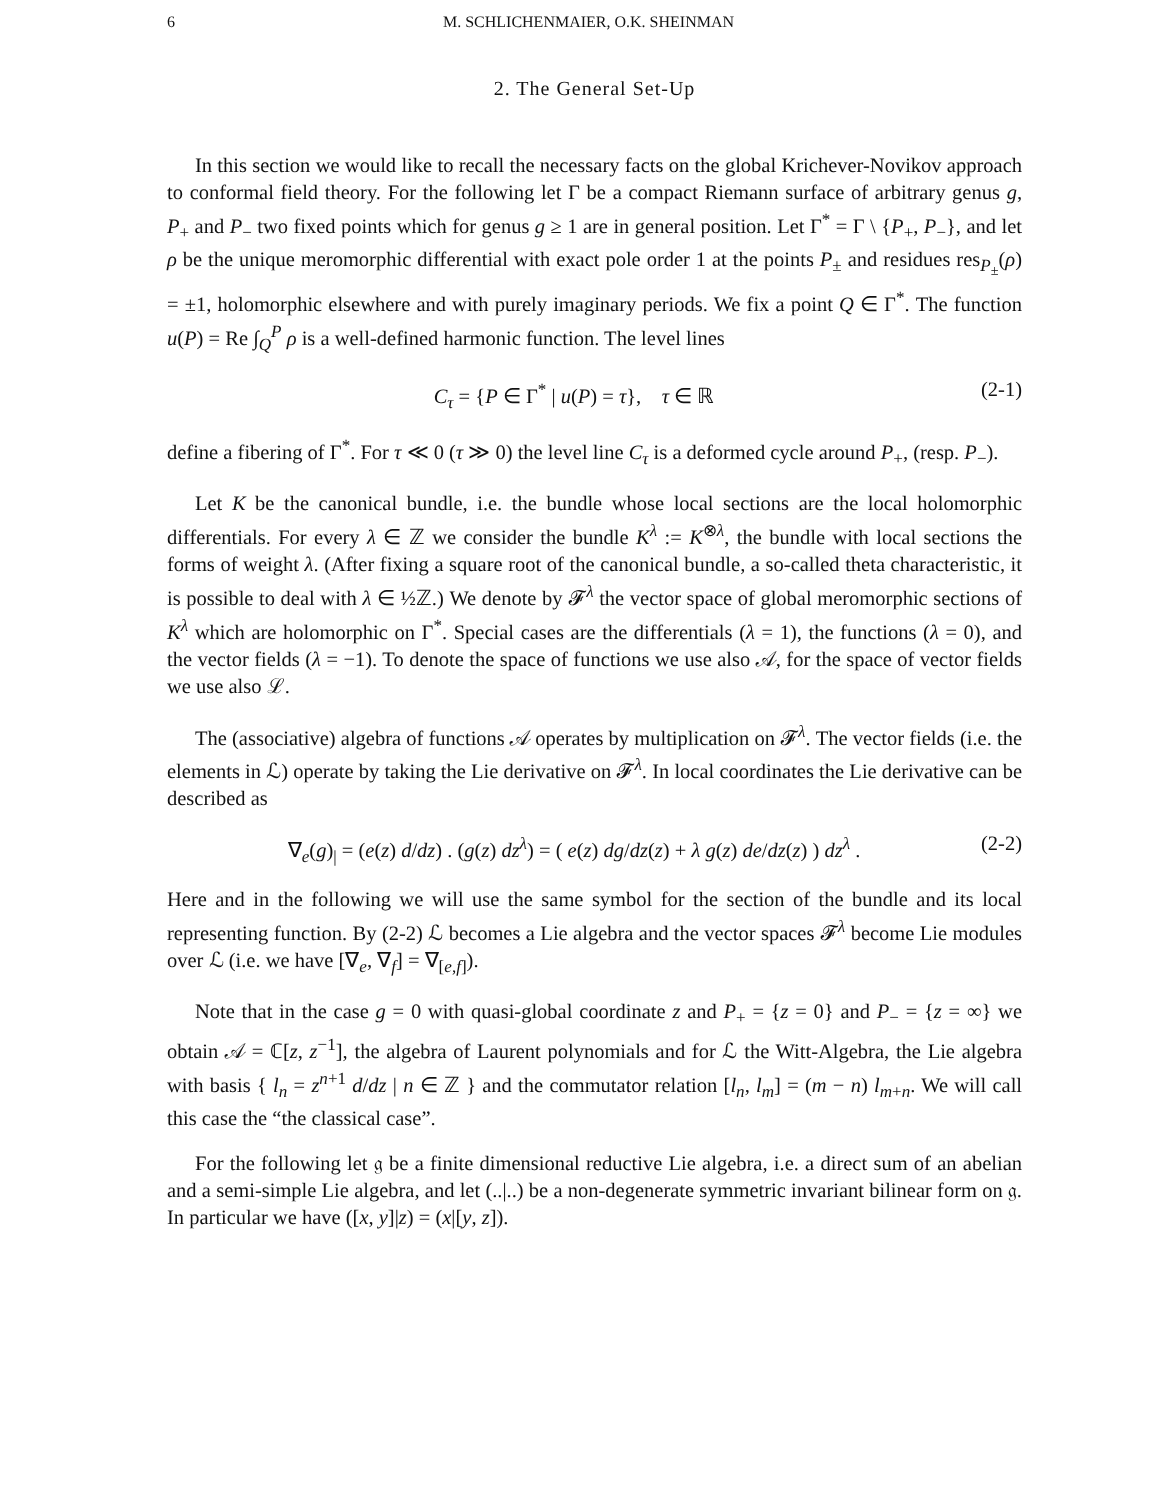6 M. SCHLICHENMAIER, O.K. SHEINMAN
2. The General Set-Up
In this section we would like to recall the necessary facts on the global Krichever-Novikov approach to conformal field theory. For the following let Γ be a compact Riemann surface of arbitrary genus g, P<sub>+</sub> and P<sub>−</sub> two fixed points which for genus g ≥ 1 are in general position. Let Γ<sup>*</sup> = Γ \ {P<sub>+</sub>, P<sub>−</sub>}, and let ρ be the unique meromorphic differential with exact pole order 1 at the points P<sub>±</sub> and residues res<sub>P<sub>±</sub></sub>(ρ) = ±1, holomorphic elsewhere and with purely imaginary periods. We fix a point Q ∈ Γ<sup>*</sup>. The function u(P) = Re ∫<sub>Q</sub><sup>P</sup> ρ is a well-defined harmonic function. The level lines
C<sub>τ</sub> = {P ∈ Γ<sup>*</sup> | u(P) = τ}, τ ∈ ℝ (2-1)
define a fibering of Γ<sup>*</sup>. For τ ≪ 0 (τ ≫ 0) the level line C<sub>τ</sub> is a deformed cycle around P<sub>+</sub>, (resp. P<sub>−</sub>).
Let K be the canonical bundle, i.e. the bundle whose local sections are the local holomorphic differentials. For every λ ∈ ℤ we consider the bundle K<sup>λ</sup> := K<sup>⊗λ</sup>, the bundle with local sections the forms of weight λ. (After fixing a square root of the canonical bundle, a so-called theta characteristic, it is possible to deal with λ ∈ ½ℤ.) We denote by 𝓕<sup>λ</sup> the vector space of global meromorphic sections of K<sup>λ</sup> which are holomorphic on Γ<sup>*</sup>. Special cases are the differentials (λ = 1), the functions (λ = 0), and the vector fields (λ = −1). To denote the space of functions we use also 𝒜, for the space of vector fields we use also ℒ.
The (associative) algebra of functions 𝒜 operates by multiplication on 𝓕<sup>λ</sup>. The vector fields (i.e. the elements in ℒ) operate by taking the Lie derivative on 𝓕<sup>λ</sup>. In local coordinates the Lie derivative can be described as
∇<sub>e</sub>(g)<sub>|</sub> = (e(z) d/dz) . (g(z) dz<sup>λ</sup>) = ( e(z) dg/dz(z) + λ g(z) de/dz(z) ) dz<sup>λ</sup> . (2-2)
Here and in the following we will use the same symbol for the section of the bundle and its local representing function. By (2-2) ℒ becomes a Lie algebra and the vector spaces 𝓕<sup>λ</sup> become Lie modules over ℒ (i.e. we have [∇<sub>e</sub>, ∇<sub>f</sub>] = ∇<sub>[e,f]</sub>).
Note that in the case g = 0 with quasi-global coordinate z and P<sub>+</sub> = {z = 0} and P<sub>−</sub> = {z = ∞} we obtain 𝒜 = ℂ[z, z<sup>−1</sup>], the algebra of Laurent polynomials and for ℒ the Witt-Algebra, the Lie algebra with basis { l<sub>n</sub> = z<sup>n+1</sup> d/dz | n ∈ ℤ } and the commutator relation [l<sub>n</sub>, l<sub>m</sub>] = (m − n) l<sub>m+n</sub>. We will call this case the “the classical case”.
For the following let 𝔤 be a finite dimensional reductive Lie algebra, i.e. a direct sum of an abelian and a semi-simple Lie algebra, and let (..|..) be a non-degenerate symmetric invariant bilinear form on 𝔤. In particular we have ([x, y]|z) = (x|[y, z]).